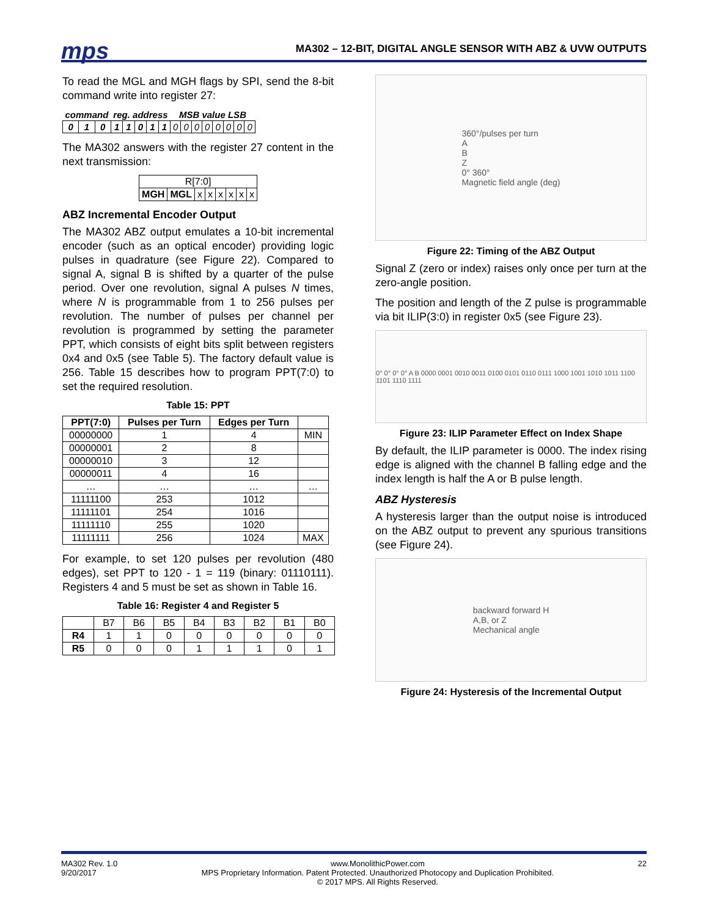mps
MA302 – 12-BIT, DIGITAL ANGLE SENSOR WITH ABZ & UVW OUTPUTS
To read the MGL and MGH flags by SPI, send the 8-bit command write into register 27:
| command | | | reg. address | | | | | MSB value LSB | | | | | | | |
| --- | --- | --- | --- | --- | --- | --- | --- | --- | --- | --- | --- | --- | --- | --- | --- |
| 0 | 1 | 0 | 1 | 1 | 0 | 1 | 1 | 0 | 0 | 0 | 0 | 0 | 0 | 0 | 0 |
The MA302 answers with the register 27 content in the next transmission:
| R[7:0] | | | | | | | |
| MGH | MGL | x | x | x | x | x | x |
ABZ Incremental Encoder Output
The MA302 ABZ output emulates a 10-bit incremental encoder (such as an optical encoder) providing logic pulses in quadrature (see Figure 22). Compared to signal A, signal B is shifted by a quarter of the pulse period. Over one revolution, signal A pulses N times, where N is programmable from 1 to 256 pulses per revolution. The number of pulses per channel per revolution is programmed by setting the parameter PPT, which consists of eight bits split between registers 0x4 and 0x5 (see Table 5). The factory default value is 256. Table 15 describes how to program PPT(7:0) to set the required resolution.
Table 15: PPT
| PPT(7:0) | Pulses per Turn | Edges per Turn | |
| --- | --- | --- | --- |
| 00000000 | 1 | 4 | MIN |
| 00000001 | 2 | 8 | |
| 00000010 | 3 | 12 | |
| 00000011 | 4 | 16 | |
| … | … | … | … |
| 11111100 | 253 | 1012 | |
| 11111101 | 254 | 1016 | |
| 11111110 | 255 | 1020 | |
| 11111111 | 256 | 1024 | MAX |
For example, to set 120 pulses per revolution (480 edges), set PPT to 120 - 1 = 119 (binary: 01110111). Registers 4 and 5 must be set as shown in Table 16.
Table 16: Register 4 and Register 5
| | B7 | B6 | B5 | B4 | B3 | B2 | B1 | B0 |
| R4 | 1 | 1 | 0 | 0 | 0 | 0 | 0 | 0 |
| R5 | 0 | 0 | 0 | 1 | 1 | 1 | 0 | 1 |
360°/pulses per turn
A
B
Z
0° 360°
Magnetic field angle (deg)
Figure 22: Timing of the ABZ Output
Signal Z (zero or index) raises only once per turn at the zero-angle position.
The position and length of the Z pulse is programmable via bit ILIP(3:0) in register 0x5 (see Figure 23).
0° 0° 0° 0° A B 0000 0001 0010 0011 0100 0101 0110 0111 1000 1001 1010 1011 1100 1101 1110 1111
Figure 23: ILIP Parameter Effect on Index Shape
By default, the ILIP parameter is 0000. The index rising edge is aligned with the channel B falling edge and the index length is half the A or B pulse length.
ABZ Hysteresis
A hysteresis larger than the output noise is introduced on the ABZ output to prevent any spurious transitions (see Figure 24).
backward forward H
A,B, or Z
Mechanical angle
Figure 24: Hysteresis of the Incremental Output
MA302 Rev. 1.0
9/20/2017
www.MonolithicPower.com
MPS Proprietary Information. Patent Protected. Unauthorized Photocopy and Duplication Prohibited.
© 2017 MPS. All Rights Reserved.
22